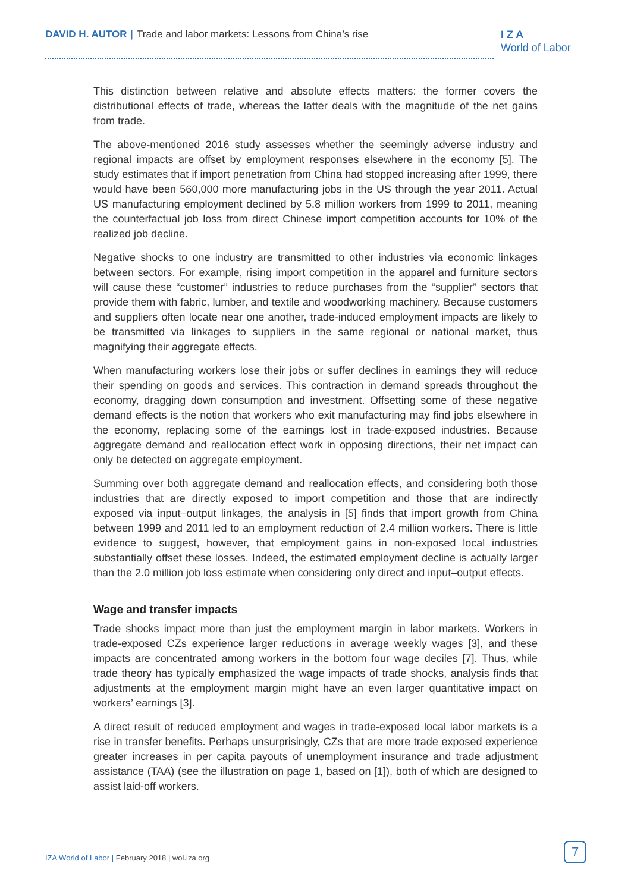DAVID H. AUTOR | Trade and labor markets: Lessons from China’s rise
I Z A
World of Labor
This distinction between relative and absolute effects matters: the former covers the distributional effects of trade, whereas the latter deals with the magnitude of the net gains from trade.
The above-mentioned 2016 study assesses whether the seemingly adverse industry and regional impacts are offset by employment responses elsewhere in the economy [5]. The study estimates that if import penetration from China had stopped increasing after 1999, there would have been 560,000 more manufacturing jobs in the US through the year 2011. Actual US manufacturing employment declined by 5.8 million workers from 1999 to 2011, meaning the counterfactual job loss from direct Chinese import competition accounts for 10% of the realized job decline.
Negative shocks to one industry are transmitted to other industries via economic linkages between sectors. For example, rising import competition in the apparel and furniture sectors will cause these “customer” industries to reduce purchases from the “supplier” sectors that provide them with fabric, lumber, and textile and woodworking machinery. Because customers and suppliers often locate near one another, trade-induced employment impacts are likely to be transmitted via linkages to suppliers in the same regional or national market, thus magnifying their aggregate effects.
When manufacturing workers lose their jobs or suffer declines in earnings they will reduce their spending on goods and services. This contraction in demand spreads throughout the economy, dragging down consumption and investment. Offsetting some of these negative demand effects is the notion that workers who exit manufacturing may find jobs elsewhere in the economy, replacing some of the earnings lost in trade-exposed industries. Because aggregate demand and reallocation effect work in opposing directions, their net impact can only be detected on aggregate employment.
Summing over both aggregate demand and reallocation effects, and considering both those industries that are directly exposed to import competition and those that are indirectly exposed via input–output linkages, the analysis in [5] finds that import growth from China between 1999 and 2011 led to an employment reduction of 2.4 million workers. There is little evidence to suggest, however, that employment gains in non-exposed local industries substantially offset these losses. Indeed, the estimated employment decline is actually larger than the 2.0 million job loss estimate when considering only direct and input–output effects.
Wage and transfer impacts
Trade shocks impact more than just the employment margin in labor markets. Workers in trade-exposed CZs experience larger reductions in average weekly wages [3], and these impacts are concentrated among workers in the bottom four wage deciles [7]. Thus, while trade theory has typically emphasized the wage impacts of trade shocks, analysis finds that adjustments at the employment margin might have an even larger quantitative impact on workers’ earnings [3].
A direct result of reduced employment and wages in trade-exposed local labor markets is a rise in transfer benefits. Perhaps unsurprisingly, CZs that are more trade exposed experience greater increases in per capita payouts of unemployment insurance and trade adjustment assistance (TAA) (see the illustration on page 1, based on [1]), both of which are designed to assist laid-off workers.
IZA World of Labor | February 2018 | wol.iza.org
7